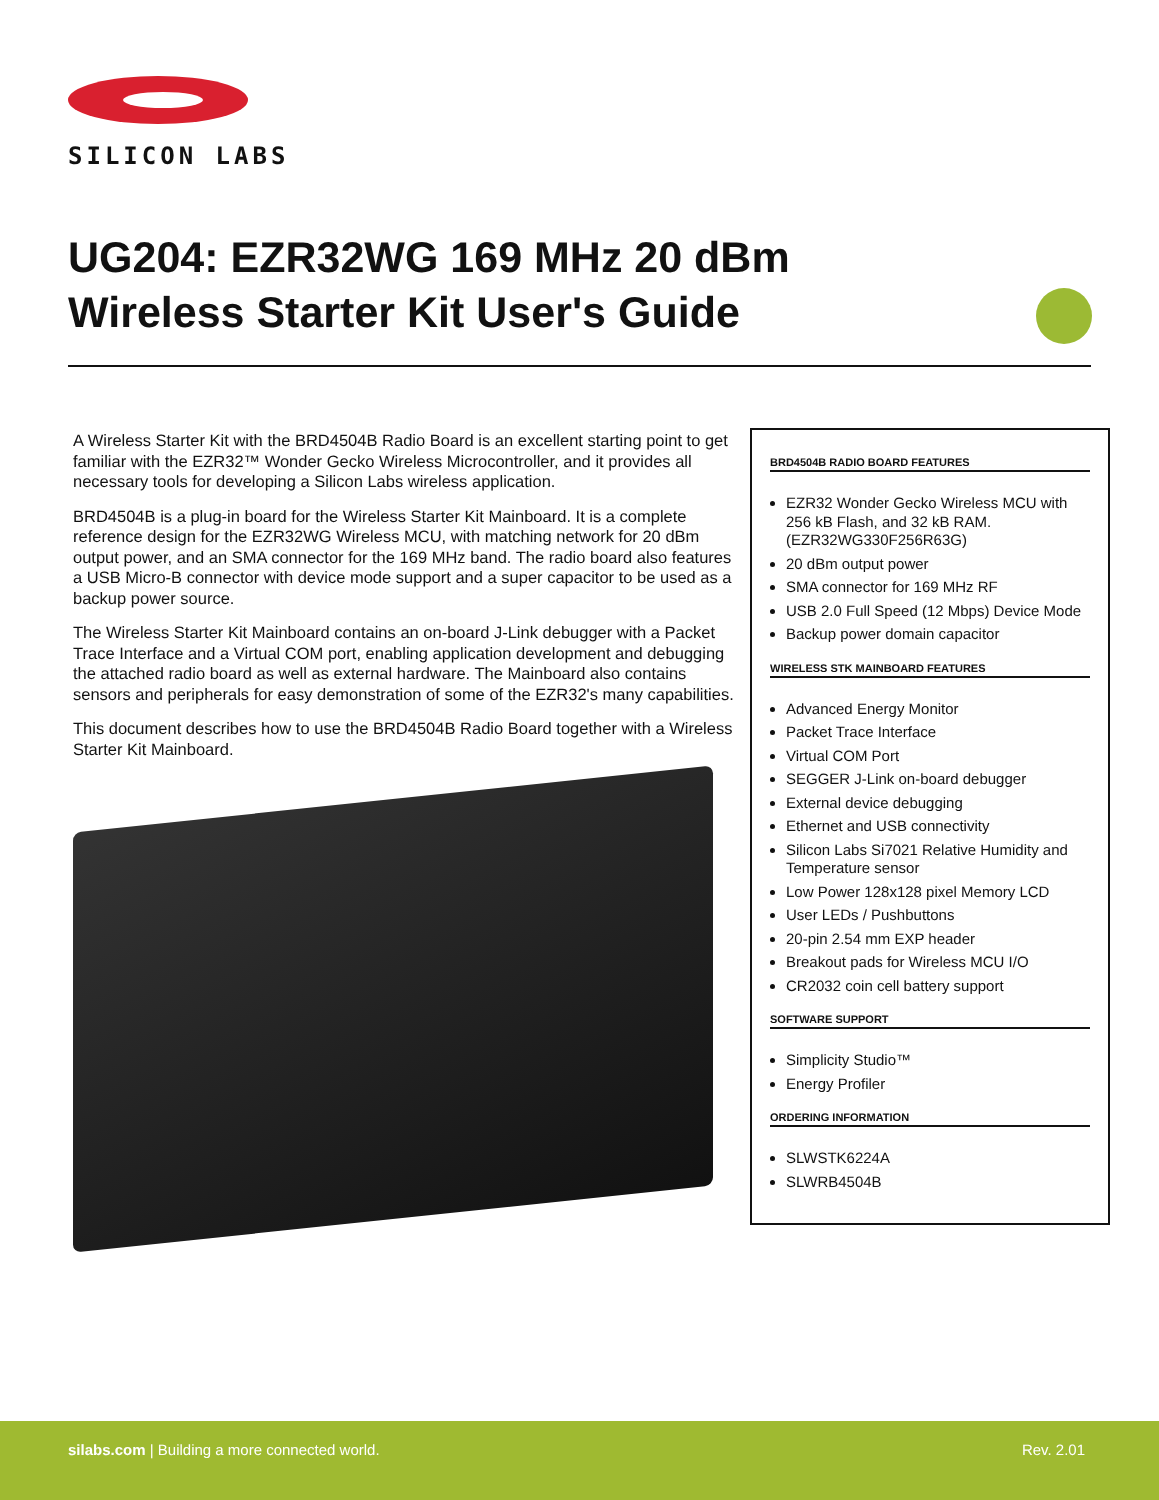SILICON LABS
UG204: EZR32WG 169 MHz 20 dBm
Wireless Starter Kit User's Guide
A Wireless Starter Kit with the BRD4504B Radio Board is an excellent starting point to get familiar with the EZR32™ Wonder Gecko Wireless Microcontroller, and it provides all necessary tools for developing a Silicon Labs wireless application.
BRD4504B is a plug-in board for the Wireless Starter Kit Mainboard. It is a complete reference design for the EZR32WG Wireless MCU, with matching network for 20 dBm output power, and an SMA connector for the 169 MHz band. The radio board also features a USB Micro-B connector with device mode support and a super capacitor to be used as a backup power source.
The Wireless Starter Kit Mainboard contains an on-board J-Link debugger with a Packet Trace Interface and a Virtual COM port, enabling application development and debugging the attached radio board as well as external hardware. The Mainboard also contains sensors and peripherals for easy demonstration of some of the EZR32's many capabilities.
This document describes how to use the BRD4504B Radio Board together with a Wireless Starter Kit Mainboard.
BRD4504B RADIO BOARD FEATURES
EZR32 Wonder Gecko Wireless MCU with 256 kB Flash, and 32 kB RAM. (EZR32WG330F256R63G)
20 dBm output power
SMA connector for 169 MHz RF
USB 2.0 Full Speed (12 Mbps) Device Mode
Backup power domain capacitor
WIRELESS STK MAINBOARD FEATURES
Advanced Energy Monitor
Packet Trace Interface
Virtual COM Port
SEGGER J-Link on-board debugger
External device debugging
Ethernet and USB connectivity
Silicon Labs Si7021 Relative Humidity and Temperature sensor
Low Power 128x128 pixel Memory LCD
User LEDs / Pushbuttons
20-pin 2.54 mm EXP header
Breakout pads for Wireless MCU I/O
CR2032 coin cell battery support
SOFTWARE SUPPORT
Simplicity Studio™
Energy Profiler
ORDERING INFORMATION
SLWSTK6224A
SLWRB4504B
silabs.com | Building a more connected world. Rev. 2.01